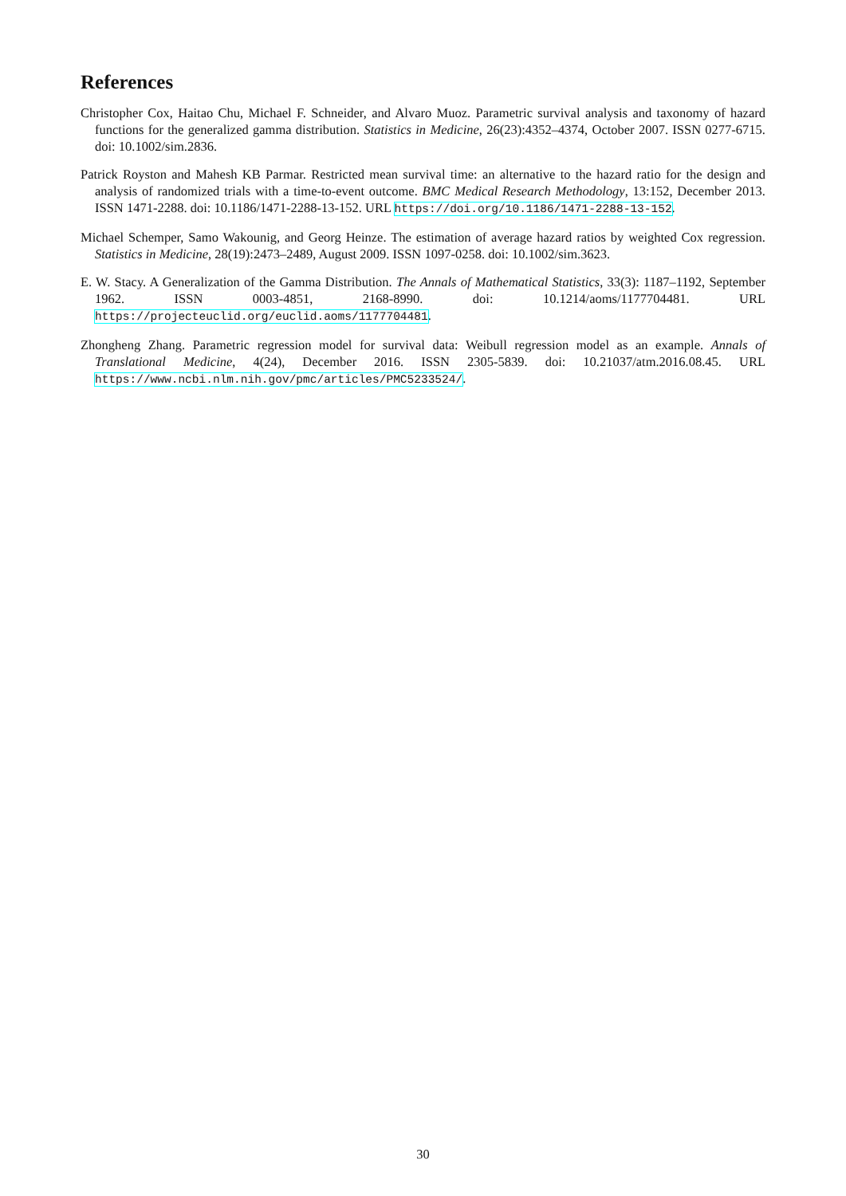References
Christopher Cox, Haitao Chu, Michael F. Schneider, and Alvaro Muoz. Parametric survival analysis and taxonomy of hazard functions for the generalized gamma distribution. Statistics in Medicine, 26(23):4352–4374, October 2007. ISSN 0277-6715. doi: 10.1002/sim.2836.
Patrick Royston and Mahesh KB Parmar. Restricted mean survival time: an alternative to the hazard ratio for the design and analysis of randomized trials with a time-to-event outcome. BMC Medical Research Methodology, 13:152, December 2013. ISSN 1471-2288. doi: 10.1186/1471-2288-13-152. URL https://doi.org/10.1186/1471-2288-13-152.
Michael Schemper, Samo Wakounig, and Georg Heinze. The estimation of average hazard ratios by weighted Cox regression. Statistics in Medicine, 28(19):2473–2489, August 2009. ISSN 1097-0258. doi: 10.1002/sim.3623.
E. W. Stacy. A Generalization of the Gamma Distribution. The Annals of Mathematical Statistics, 33(3): 1187–1192, September 1962. ISSN 0003-4851, 2168-8990. doi: 10.1214/aoms/1177704481. URL https://projecteuclid.org/euclid.aoms/1177704481.
Zhongheng Zhang. Parametric regression model for survival data: Weibull regression model as an example. Annals of Translational Medicine, 4(24), December 2016. ISSN 2305-5839. doi: 10.21037/atm.2016.08.45. URL https://www.ncbi.nlm.nih.gov/pmc/articles/PMC5233524/.
30